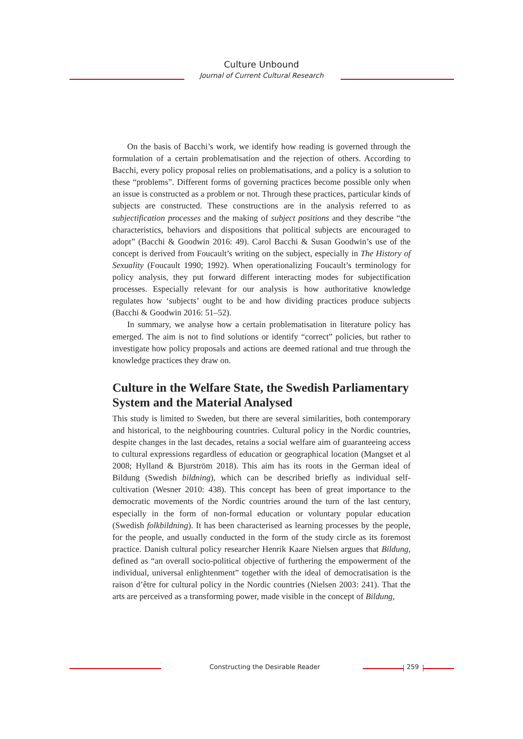Culture Unbound
Journal of Current Cultural Research
On the basis of Bacchi’s work, we identify how reading is governed through the formulation of a certain problematisation and the rejection of others. According to Bacchi, every policy proposal relies on problematisations, and a policy is a solution to these “problems”. Different forms of governing practices become possible only when an issue is constructed as a problem or not. Through these practices, particular kinds of subjects are constructed. These constructions are in the analysis referred to as subjectification processes and the making of subject positions and they describe “the characteristics, behaviors and dispositions that political subjects are encouraged to adopt” (Bacchi & Goodwin 2016: 49). Carol Bacchi & Susan Goodwin’s use of the concept is derived from Foucault’s writing on the subject, especially in The History of Sexuality (Foucault 1990; 1992). When operationalizing Foucault’s terminology for policy analysis, they put forward different interacting modes for subjectification processes. Especially relevant for our analysis is how authoritative knowledge regulates how ‘subjects’ ought to be and how dividing practices produce subjects (Bacchi & Goodwin 2016: 51–52).
In summary, we analyse how a certain problematisation in literature policy has emerged. The aim is not to find solutions or identify “correct” policies, but rather to investigate how policy proposals and actions are deemed rational and true through the knowledge practices they draw on.
Culture in the Welfare State, the Swedish Parliamentary System and the Material Analysed
This study is limited to Sweden, but there are several similarities, both contemporary and historical, to the neighbouring countries. Cultural policy in the Nordic countries, despite changes in the last decades, retains a social welfare aim of guaranteeing access to cultural expressions regardless of education or geographical location (Mangset et al 2008; Hylland & Bjurström 2018). This aim has its roots in the German ideal of Bildung (Swedish bildning), which can be described briefly as individual self-cultivation (Wesner 2010: 438). This concept has been of great importance to the democratic movements of the Nordic countries around the turn of the last century, especially in the form of non-formal education or voluntary popular education (Swedish folkbildning). It has been characterised as learning processes by the people, for the people, and usually conducted in the form of the study circle as its foremost practice. Danish cultural policy researcher Henrik Kaare Nielsen argues that Bildung, defined as “an overall socio-political objective of furthering the empowerment of the individual, universal enlightenment” together with the ideal of democratisation is the raison d’être for cultural policy in the Nordic countries (Nielsen 2003: 241). That the arts are perceived as a transforming power, made visible in the concept of Bildung,
Constructing the Desirable Reader 259